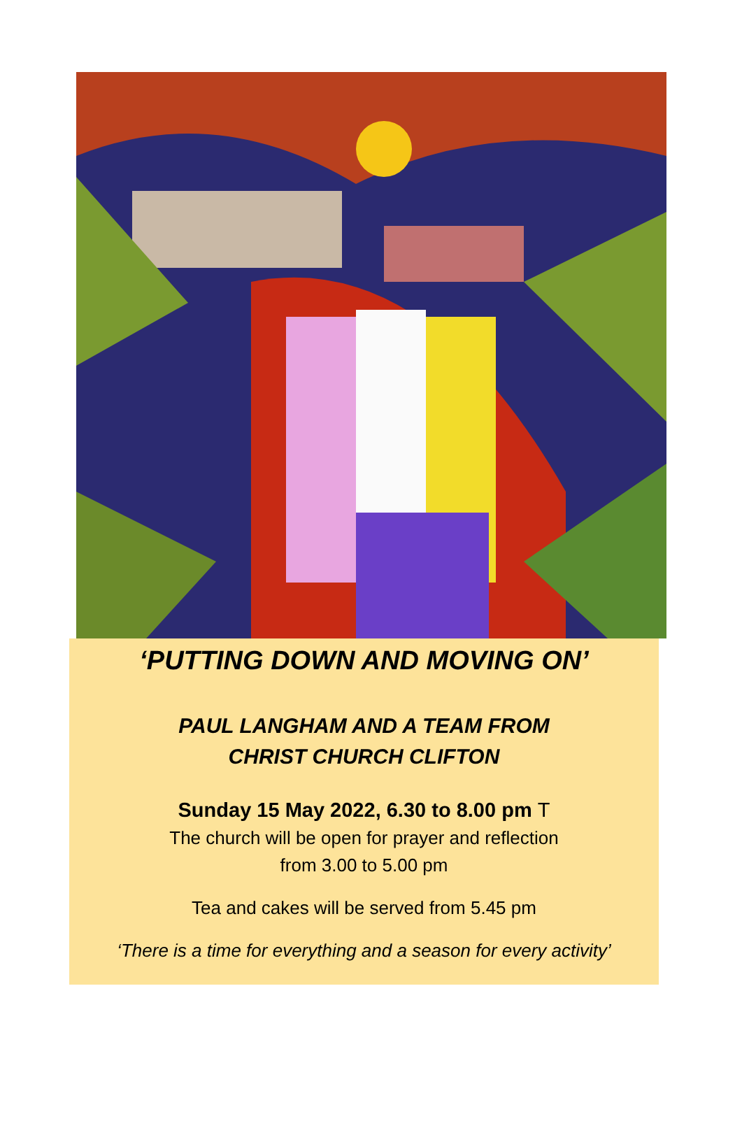‘PUTTING DOWN AND MOVING ON’
PAUL LANGHAM AND A TEAM FROM
CHRIST CHURCH CLIFTON
Sunday 15 May 2022, 6.30 to 8.00 pm T
The church will be open for prayer and reflection
from 3.00 to 5.00 pm
Tea and cakes will be served from 5.45 pm
‘There is a time for everything and a season for every activity’